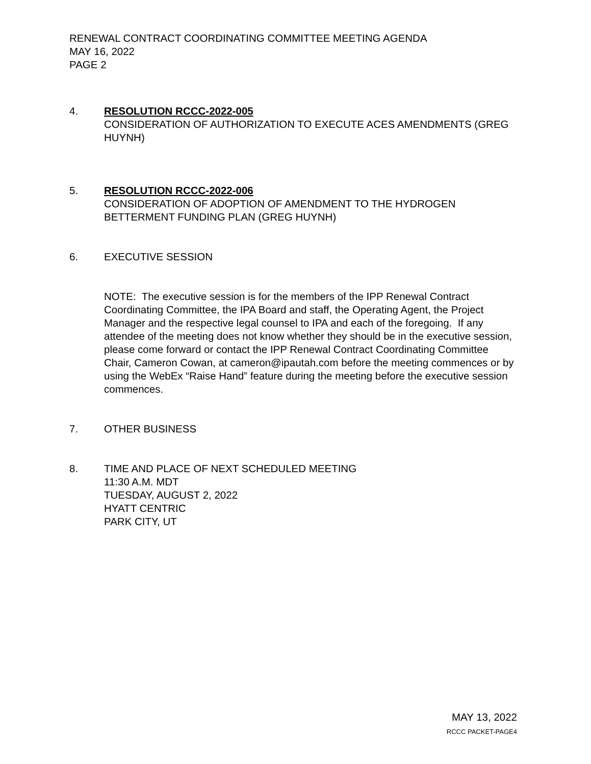RENEWAL CONTRACT COORDINATING COMMITTEE MEETING AGENDA
MAY 16, 2022
PAGE 2
4. RESOLUTION RCCC-2022-005
CONSIDERATION OF AUTHORIZATION TO EXECUTE ACES AMENDMENTS (GREG HUYNH)
5. RESOLUTION RCCC-2022-006
CONSIDERATION OF ADOPTION OF AMENDMENT TO THE HYDROGEN BETTERMENT FUNDING PLAN (GREG HUYNH)
6. EXECUTIVE SESSION
NOTE: The executive session is for the members of the IPP Renewal Contract Coordinating Committee, the IPA Board and staff, the Operating Agent, the Project Manager and the respective legal counsel to IPA and each of the foregoing. If any attendee of the meeting does not know whether they should be in the executive session, please come forward or contact the IPP Renewal Contract Coordinating Committee Chair, Cameron Cowan, at cameron@ipautah.com before the meeting commences or by using the WebEx “Raise Hand” feature during the meeting before the executive session commences.
7. OTHER BUSINESS
8. TIME AND PLACE OF NEXT SCHEDULED MEETING
11:30 A.M. MDT
TUESDAY, AUGUST 2, 2022
HYATT CENTRIC
PARK CITY, UT
MAY 13, 2022
RCCC PACKET-PAGE4